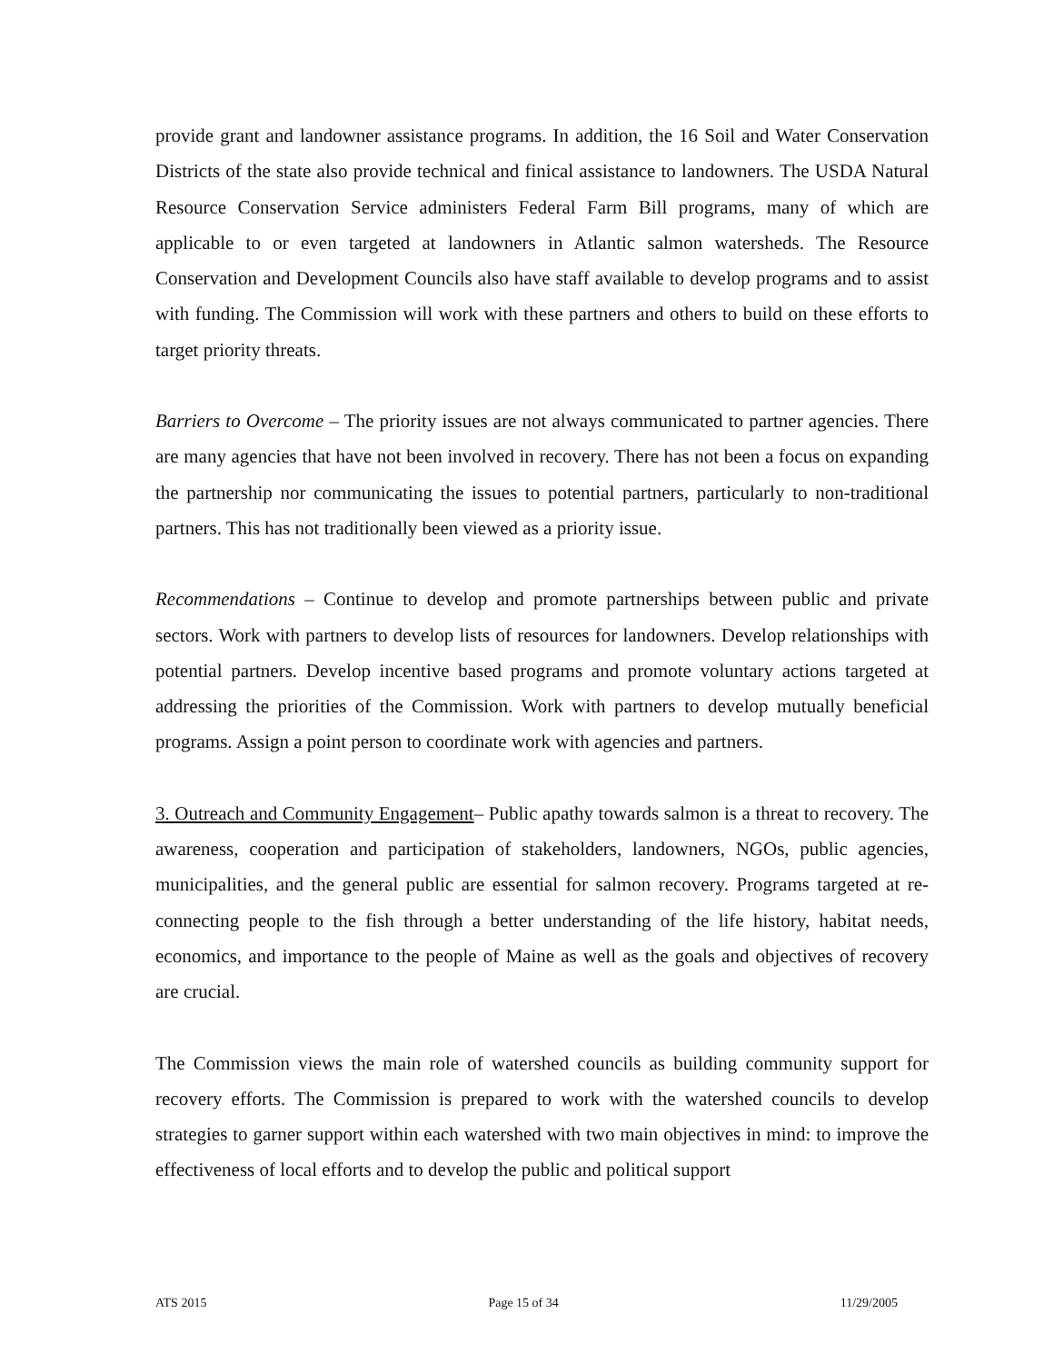provide grant and landowner assistance programs. In addition, the 16 Soil and Water Conservation Districts of the state also provide technical and finical assistance to landowners. The USDA Natural Resource Conservation Service administers Federal Farm Bill programs, many of which are applicable to or even targeted at landowners in Atlantic salmon watersheds. The Resource Conservation and Development Councils also have staff available to develop programs and to assist with funding. The Commission will work with these partners and others to build on these efforts to target priority threats.
Barriers to Overcome – The priority issues are not always communicated to partner agencies. There are many agencies that have not been involved in recovery. There has not been a focus on expanding the partnership nor communicating the issues to potential partners, particularly to non-traditional partners. This has not traditionally been viewed as a priority issue.
Recommendations – Continue to develop and promote partnerships between public and private sectors. Work with partners to develop lists of resources for landowners. Develop relationships with potential partners. Develop incentive based programs and promote voluntary actions targeted at addressing the priorities of the Commission. Work with partners to develop mutually beneficial programs. Assign a point person to coordinate work with agencies and partners.
3. Outreach and Community Engagement– Public apathy towards salmon is a threat to recovery. The awareness, cooperation and participation of stakeholders, landowners, NGOs, public agencies, municipalities, and the general public are essential for salmon recovery. Programs targeted at re-connecting people to the fish through a better understanding of the life history, habitat needs, economics, and importance to the people of Maine as well as the goals and objectives of recovery are crucial.
The Commission views the main role of watershed councils as building community support for recovery efforts. The Commission is prepared to work with the watershed councils to develop strategies to garner support within each watershed with two main objectives in mind: to improve the effectiveness of local efforts and to develop the public and political support
ATS 2015 Page 15 of 34 11/29/2005